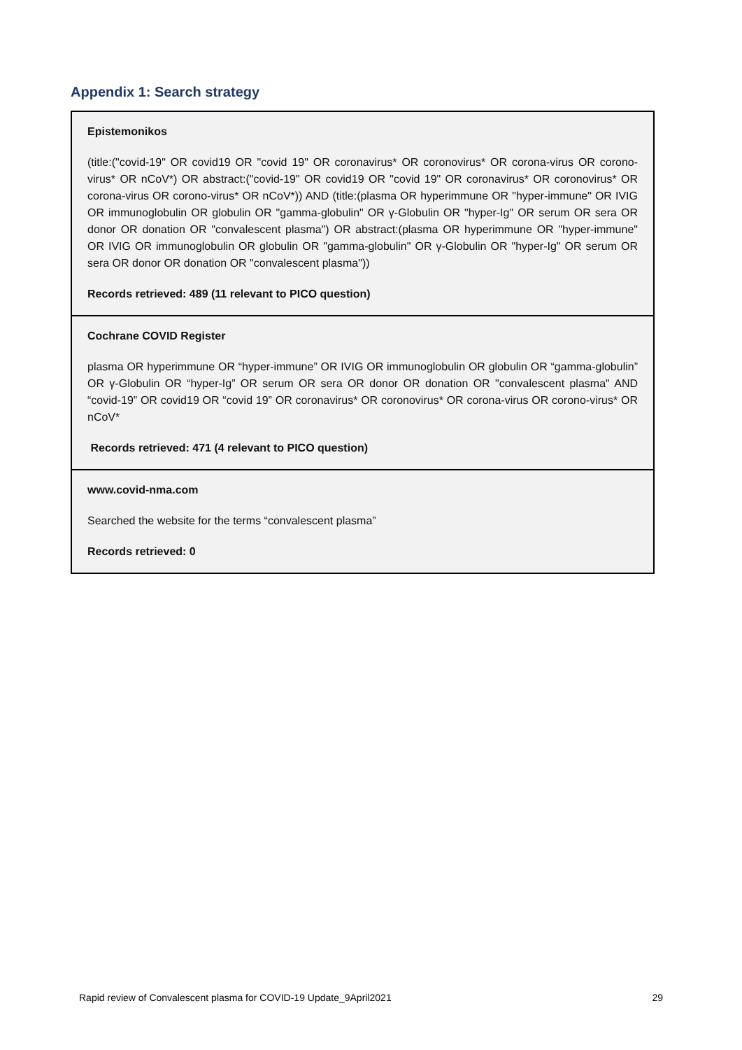Appendix 1: Search strategy
| Epistemonikos (title:("covid-19" OR covid19 OR "covid 19" OR coronavirus* OR coronovirus* OR corona-virus OR corono-virus* OR nCoV*) OR abstract:("covid-19" OR covid19 OR "covid 19" OR coronavirus* OR coronovirus* OR corona-virus OR corono-virus* OR nCoV*)) AND (title:(plasma OR hyperimmune OR "hyper-immune" OR IVIG OR immunoglobulin OR globulin OR "gamma-globulin" OR γ-Globulin OR "hyper-Ig" OR serum OR sera OR donor OR donation OR "convalescent plasma") OR abstract:(plasma OR hyperimmune OR "hyper-immune" OR IVIG OR immunoglobulin OR globulin OR "gamma-globulin" OR γ-Globulin OR "hyper-Ig" OR serum OR sera OR donor OR donation OR "convalescent plasma")) Records retrieved: 489 (11 relevant to PICO question) |
| Cochrane COVID Register plasma OR hyperimmune OR “hyper-immune” OR IVIG OR immunoglobulin OR globulin OR “gamma-globulin” OR γ-Globulin OR “hyper-Ig” OR serum OR sera OR donor OR donation OR "convalescent plasma" AND “covid-19” OR covid19 OR “covid 19” OR coronavirus* OR coronovirus* OR corona-virus OR corono-virus* OR nCoV* Records retrieved: 471 (4 relevant to PICO question) |
| www.covid-nma.com Searched the website for the terms “convalescent plasma” Records retrieved: 0 |
Rapid review of Convalescent plasma for COVID-19 Update_9April2021 29